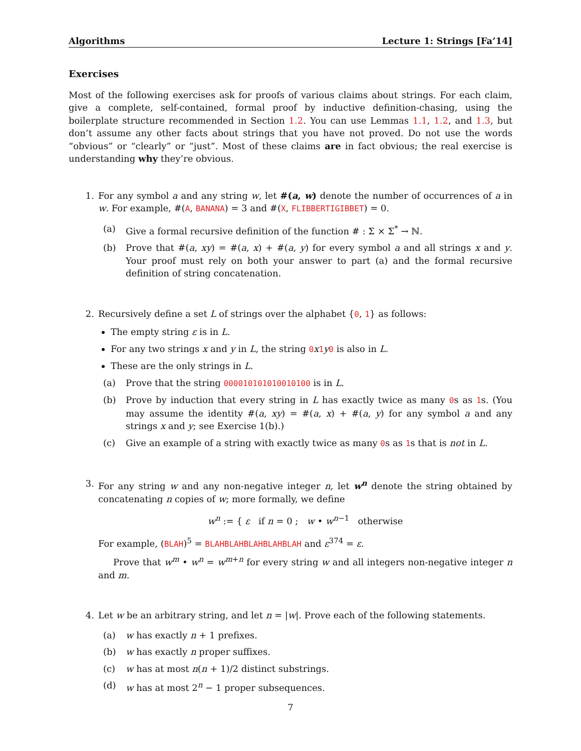Algorithms Lecture 1: Strings [Fa’14]
Exercises
Most of the following exercises ask for proofs of various claims about strings. For each claim, give a complete, self-contained, formal proof by inductive definition-chasing, using the boilerplate structure recommended in Section 1.2. You can use Lemmas 1.1, 1.2, and 1.3, but don’t assume any other facts about strings that you have not proved. Do not use the words “obvious” or “clearly” or “just”. Most of these claims are in fact obvious; the real exercise is understanding why they’re obvious.
1. For any symbol a and any string w, let #(a, w) denote the number of occurrences of a in w. For example, #(A, BANANA) = 3 and #(X, FLIBBERTIGIBBET) = 0.
(a) Give a formal recursive definition of the function # : Σ × Σ<sup>*</sup> → ℕ.
(b) Prove that #(a, xy) = #(a, x) + #(a, y) for every symbol a and all strings x and y. Your proof must rely on both your answer to part (a) and the formal recursive definition of string concatenation.
2. Recursively define a set L of strings over the alphabet {0, 1} as follows:
The empty string ε is in L.
For any two strings x and y in L, the string 0x 1y 0 is also in L.
These are the only strings in L.
(a) Prove that the string 000010101010010100 is in L.
(b) Prove by induction that every string in L has exactly twice as many 0s as 1s. (You may assume the identity #(a, xy) = #(a, x) + #(a, y) for any symbol a and any strings x and y; see Exercise 1(b).)
(c) Give an example of a string with exactly twice as many 0s as 1s that is not in L.
3. For any string w and any non-negative integer n, let w<sup>n</sup> denote the string obtained by concatenating n copies of w; more formally, we define
w<sup>n</sup> := { ε if n = 0 ; w • w<sup>n−1</sup> otherwise
For example, (BLAH)<sup>5</sup> = BLAHBLAHBLAHBLAHBLAH and ε<sup>374</sup> = ε.
Prove that w<sup>m</sup> • w<sup>n</sup> = w<sup>m+n</sup> for every string w and all integers non-negative integer n and m.
4. Let w be an arbitrary string, and let n = |w|. Prove each of the following statements.
(a) w has exactly n + 1 prefixes.
(b) w has exactly n proper suffixes.
(c) w has at most n(n + 1)/2 distinct substrings.
(d) w has at most 2<sup>n</sup> − 1 proper subsequences.
7